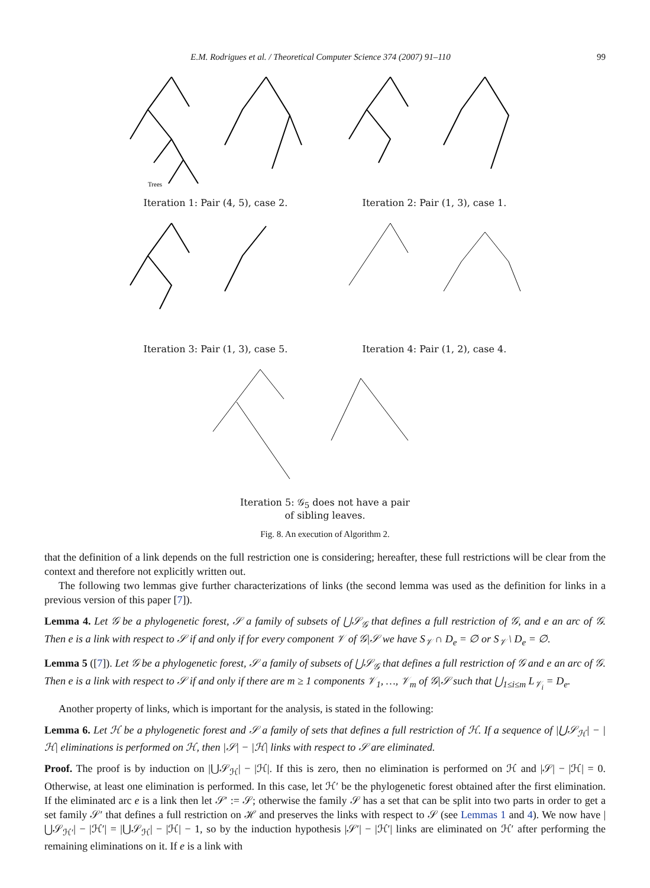E.M. Rodrigues et al. / Theoretical Computer Science 374 (2007) 91–110 99
Trees
Iteration 1: Pair (4, 5), case 2.
Iteration 2: Pair (1, 3), case 1.
Iteration 3: Pair (1, 3), case 5.
Iteration 4: Pair (1, 2), case 4.
Iteration 5: 𝒢<sub>5</sub> does not have a pair
of sibling leaves.
Fig. 8. An execution of Algorithm 2.
that the definition of a link depends on the full restriction one is considering; hereafter, these full restrictions will be clear from the context and therefore not explicitly written out.
The following two lemmas give further characterizations of links (the second lemma was used as the definition for links in a previous version of this paper [7]).
Lemma 4. Let 𝒢 be a phylogenetic forest, 𝒮 a family of subsets of ⋃𝒮<sub>𝒢</sub> that defines a full restriction of 𝒢, and e an arc of 𝒢. Then e is a link with respect to 𝒮 if and only if for every component 𝒱 of 𝒢|𝒮 we have S<sub>𝒱</sub> ∩ D<sub>e</sub> = ∅ or S<sub>𝒱</sub> \ D<sub>e</sub> = ∅.
Lemma 5 ([7]). Let 𝒢 be a phylogenetic forest, 𝒮 a family of subsets of ⋃𝒮<sub>𝒢</sub> that defines a full restriction of 𝒢 and e an arc of 𝒢. Then e is a link with respect to 𝒮 if and only if there are m ≥ 1 components 𝒱<sub>1</sub>, …, 𝒱<sub>m</sub> of 𝒢|𝒮 such that ⋃<sub>1≤i≤m</sub> L<sub>𝒱<sub>i</sub></sub> = D<sub>e</sub>.
Another property of links, which is important for the analysis, is stated in the following:
Lemma 6. Let ℋ be a phylogenetic forest and 𝒮 a family of sets that defines a full restriction of ℋ. If a sequence of |⋃𝒮<sub>ℋ</sub>| − |ℋ| eliminations is performed on ℋ, then |𝒮| − |ℋ| links with respect to 𝒮 are eliminated.
Proof. The proof is by induction on |⋃𝒮<sub>ℋ</sub>| − |ℋ|. If this is zero, then no elimination is performed on ℋ and |𝒮| − |ℋ| = 0. Otherwise, at least one elimination is performed. In this case, let ℋ′ be the phylogenetic forest obtained after the first elimination. If the eliminated arc e is a link then let 𝒮′ := 𝒮; otherwise the family 𝒮 has a set that can be split into two parts in order to get a set family 𝒮′ that defines a full restriction on ℋ and preserves the links with respect to 𝒮 (see Lemmas 1 and 4). We now have |⋃𝒮<sub>ℋ′</sub>| − |ℋ′| = |⋃𝒮<sub>ℋ</sub>| − |ℋ| − 1, so by the induction hypothesis |𝒮′| − |ℋ′| links are eliminated on ℋ′ after performing the remaining eliminations on it. If e is a link with